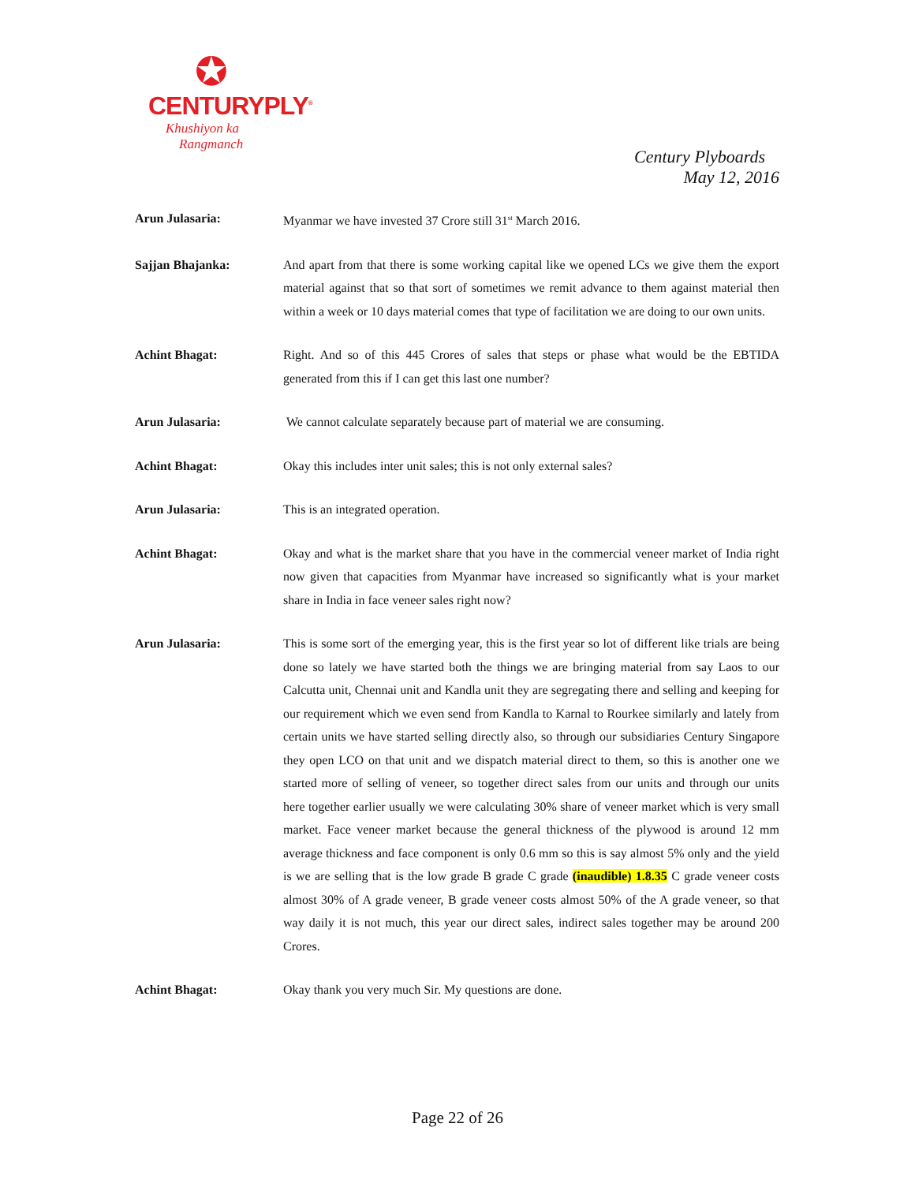✪
CENTURYPLY<sup>®</sup>
Khushiyon ka
Rangmanch
Century Plyboards
May 12, 2016
Arun Julasaria: Myanmar we have invested 37 Crore still 31<sup>st</sup> March 2016.
Sajjan Bhajanka: And apart from that there is some working capital like we opened LCs we give them the export material against that so that sort of sometimes we remit advance to them against material then within a week or 10 days material comes that type of facilitation we are doing to our own units.
Achint Bhagat: Right. And so of this 445 Crores of sales that steps or phase what would be the EBTIDA generated from this if I can get this last one number?
Arun Julasaria: We cannot calculate separately because part of material we are consuming.
Achint Bhagat: Okay this includes inter unit sales; this is not only external sales?
Arun Julasaria: This is an integrated operation.
Achint Bhagat: Okay and what is the market share that you have in the commercial veneer market of India right now given that capacities from Myanmar have increased so significantly what is your market share in India in face veneer sales right now?
Arun Julasaria: This is some sort of the emerging year, this is the first year so lot of different like trials are being done so lately we have started both the things we are bringing material from say Laos to our Calcutta unit, Chennai unit and Kandla unit they are segregating there and selling and keeping for our requirement which we even send from Kandla to Karnal to Rourkee similarly and lately from certain units we have started selling directly also, so through our subsidiaries Century Singapore they open LCO on that unit and we dispatch material direct to them, so this is another one we started more of selling of veneer, so together direct sales from our units and through our units here together earlier usually we were calculating 30% share of veneer market which is very small market. Face veneer market because the general thickness of the plywood is around 12 mm average thickness and face component is only 0.6 mm so this is say almost 5% only and the yield is we are selling that is the low grade B grade C grade (inaudible) 1.8.35 C grade veneer costs almost 30% of A grade veneer, B grade veneer costs almost 50% of the A grade veneer, so that way daily it is not much, this year our direct sales, indirect sales together may be around 200 Crores.
Achint Bhagat: Okay thank you very much Sir. My questions are done.
Page 22 of 26